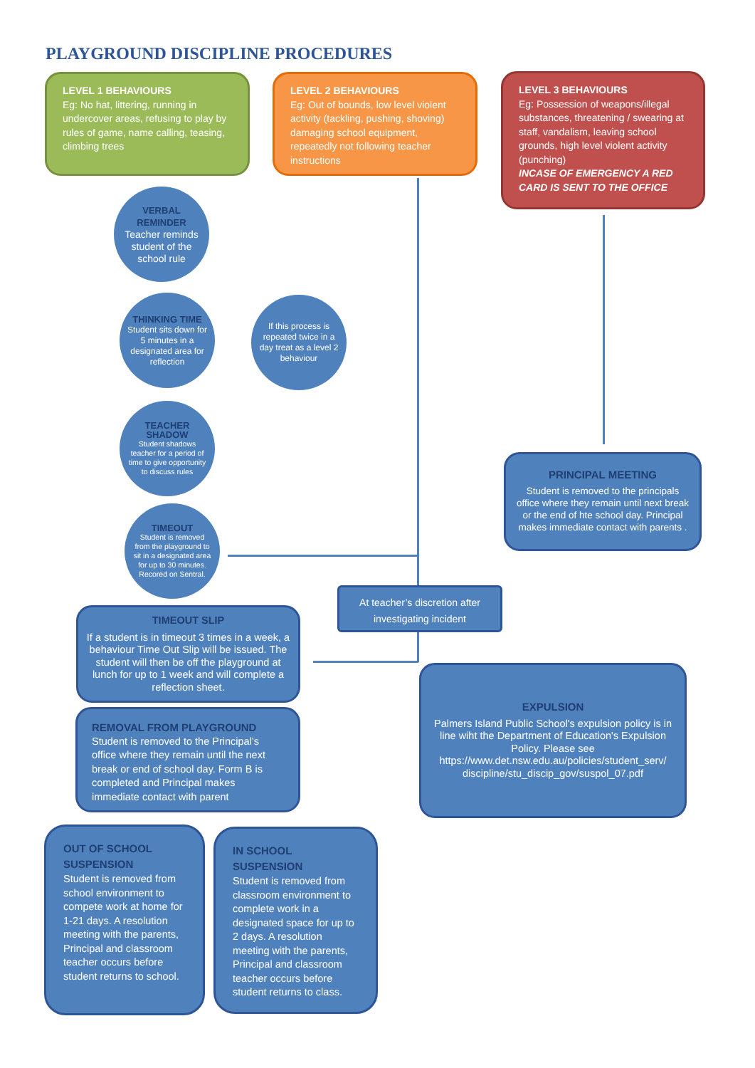PLAYGROUND DISCIPLINE PROCEDURES
LEVEL 1 BEHAVIOURS
Eg: No hat, littering, running in undercover areas, refusing to play by rules of game, name calling, teasing, climbing trees
LEVEL 2 BEHAVIOURS
Eg: Out of bounds, low level violent activity (tackling, pushing, shoving) damaging school equipment, repeatedly not following teacher instructions
LEVEL 3 BEHAVIOURS
Eg: Possession of weapons/illegal substances, threatening / swearing at staff, vandalism, leaving school grounds, high level violent activity (punching)
INCASE OF EMERGENCY A RED CARD IS SENT TO THE OFFICE
VERBAL REMINDER
Teacher reminds student of the school rule
THINKING TIME
Student sits down for 5 minutes in a designated area for reflection
TEACHER SHADOW
Student shadows teacher for a period of time to give opportunity to discuss rules
TIMEOUT
Student is removed from the playground to sit in a designated area for up to 30 minutes. Recored on Sentral.
If this process is repeated twice in a day treat as a level 2 behaviour
At teacher’s discretion after investigating incident
PRINCIPAL MEETING
Student is removed to the principals office where they remain until next break or the end of hte school day. Principal makes immediate contact with parents .
TIMEOUT SLIP
If a student is in timeout 3 times in a week, a behaviour Time Out Slip will be issued. The student will then be off the playground at lunch for up to 1 week and will complete a reflection sheet.
EXPULSION
Palmers Island Public School's expulsion policy is in line wiht the Department of Education's Expulsion Policy. Please see https://www.det.nsw.edu.au/policies/student_serv/ discipline/stu_discip_gov/suspol_07.pdf
REMOVAL FROM PLAYGROUND
Student is removed to the Principal’s office where they remain until the next break or end of school day. Form B is completed and Principal makes immediate contact with parent
OUT OF SCHOOL SUSPENSION
Student is removed from school environment to compete work at home for 1-21 days. A resolution meeting with the parents, Principal and classroom teacher occurs before student returns to school.
IN SCHOOL SUSPENSION
Student is removed from classroom environment to complete work in a designated space for up to 2 days. A resolution meeting with the parents, Principal and classroom teacher occurs before student returns to class.